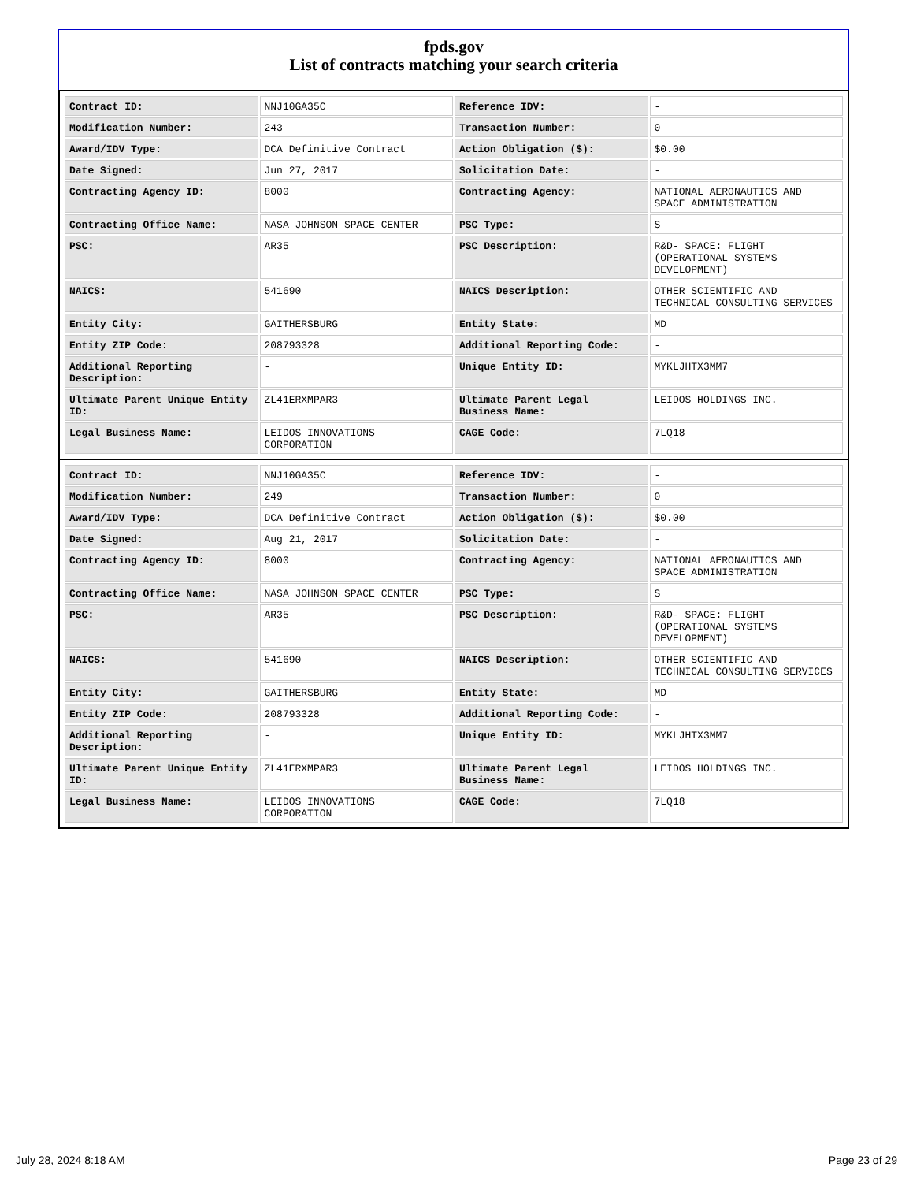fpds.gov
List of contracts matching your search criteria
| Contract ID: | NNJ10GA35C | Reference IDV: | - |
| Modification Number: | 243 | Transaction Number: | 0 |
| Award/IDV Type: | DCA Definitive Contract | Action Obligation ($): | $0.00 |
| Date Signed: | Jun 27, 2017 | Solicitation Date: | - |
| Contracting Agency ID: | 8000 | Contracting Agency: | NATIONAL AERONAUTICS AND SPACE ADMINISTRATION |
| Contracting Office Name: | NASA JOHNSON SPACE CENTER | PSC Type: | S |
| PSC: | AR35 | PSC Description: | R&D- SPACE: FLIGHT (OPERATIONAL SYSTEMS DEVELOPMENT) |
| NAICS: | 541690 | NAICS Description: | OTHER SCIENTIFIC AND TECHNICAL CONSULTING SERVICES |
| Entity City: | GAITHERSBURG | Entity State: | MD |
| Entity ZIP Code: | 208793328 | Additional Reporting Code: | - |
| Additional Reporting Description: | - | Unique Entity ID: | MYKLJHTX3MM7 |
| Ultimate Parent Unique Entity ID: | ZL41ERXMPAR3 | Ultimate Parent Legal Business Name: | LEIDOS HOLDINGS INC. |
| Legal Business Name: | LEIDOS INNOVATIONS CORPORATION | CAGE Code: | 7LQ18 |
| Contract ID: | NNJ10GA35C | Reference IDV: | - |
| Modification Number: | 249 | Transaction Number: | 0 |
| Award/IDV Type: | DCA Definitive Contract | Action Obligation ($): | $0.00 |
| Date Signed: | Aug 21, 2017 | Solicitation Date: | - |
| Contracting Agency ID: | 8000 | Contracting Agency: | NATIONAL AERONAUTICS AND SPACE ADMINISTRATION |
| Contracting Office Name: | NASA JOHNSON SPACE CENTER | PSC Type: | S |
| PSC: | AR35 | PSC Description: | R&D- SPACE: FLIGHT (OPERATIONAL SYSTEMS DEVELOPMENT) |
| NAICS: | 541690 | NAICS Description: | OTHER SCIENTIFIC AND TECHNICAL CONSULTING SERVICES |
| Entity City: | GAITHERSBURG | Entity State: | MD |
| Entity ZIP Code: | 208793328 | Additional Reporting Code: | - |
| Additional Reporting Description: | - | Unique Entity ID: | MYKLJHTX3MM7 |
| Ultimate Parent Unique Entity ID: | ZL41ERXMPAR3 | Ultimate Parent Legal Business Name: | LEIDOS HOLDINGS INC. |
| Legal Business Name: | LEIDOS INNOVATIONS CORPORATION | CAGE Code: | 7LQ18 |
July 28, 2024 8:18 AM Page 23 of 29